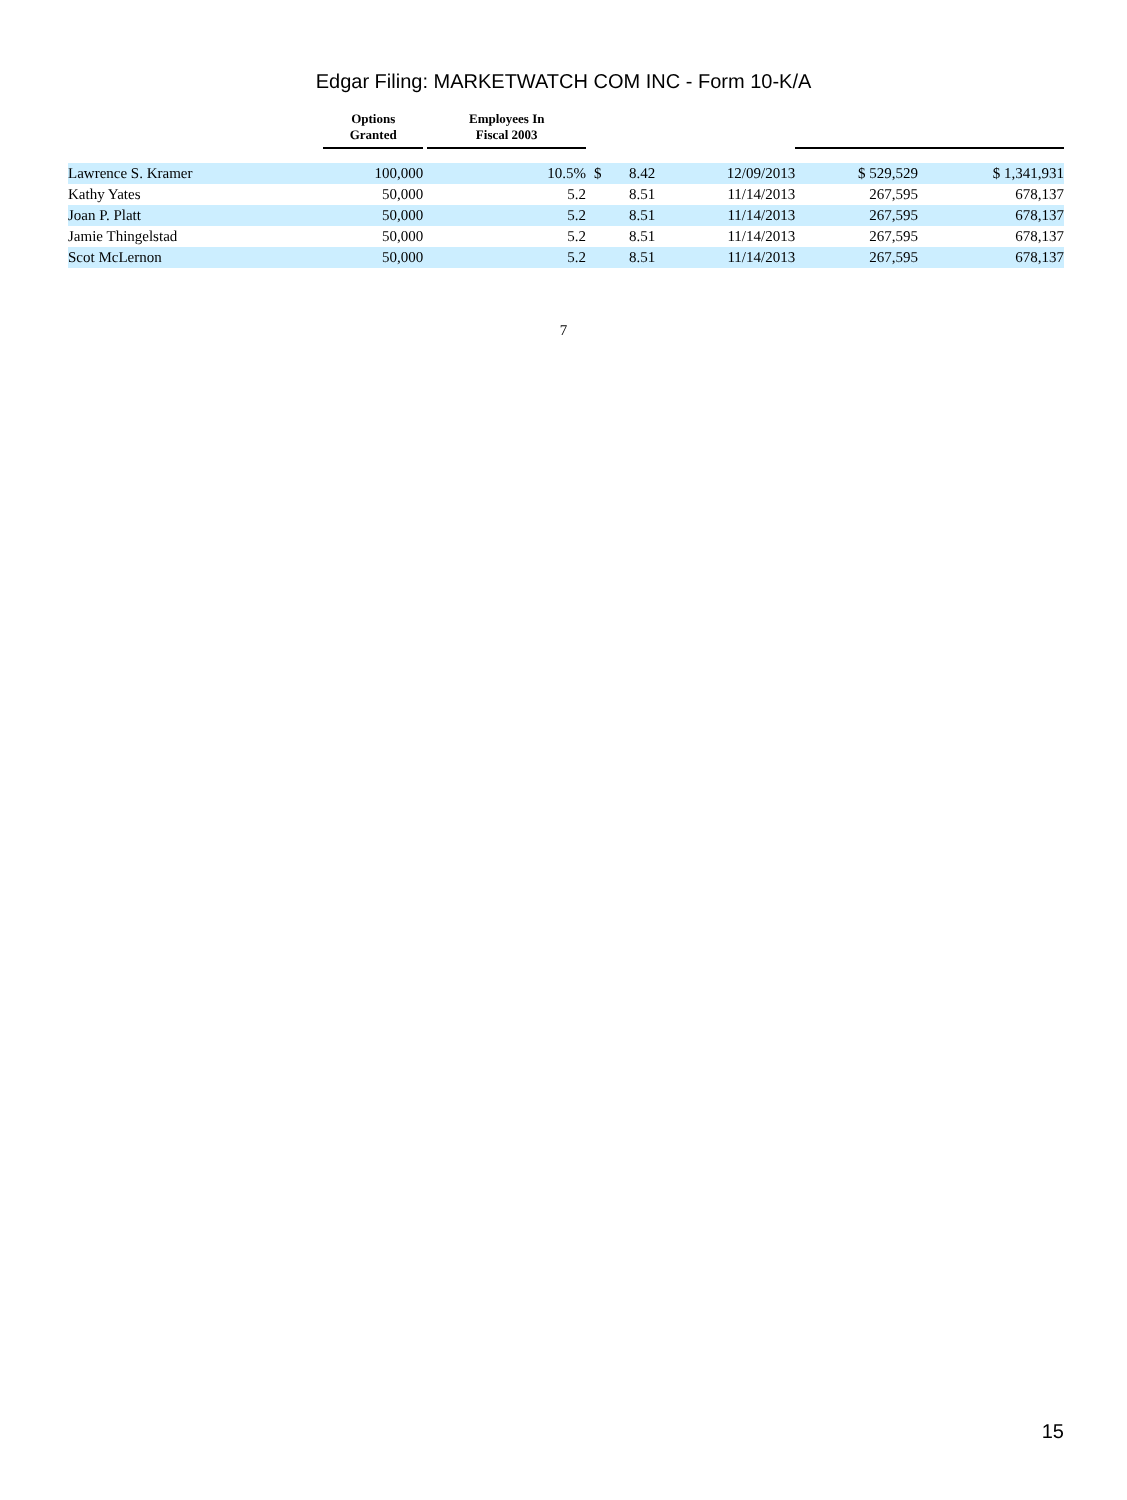Edgar Filing: MARKETWATCH COM INC - Form 10-K/A
| | Options Granted | | Employees In Fiscal 2003 | | | | | |
| --- | --- | --- | --- | --- | --- | --- | --- | --- |
| Lawrence S. Kramer | 100,000 | | 10.5% | $ | 8.42 | 12/09/2013 | $ 529,529 | $ 1,341,931 |
| Kathy Yates | 50,000 | | 5.2 | | 8.51 | 11/14/2013 | 267,595 | 678,137 |
| Joan P. Platt | 50,000 | | 5.2 | | 8.51 | 11/14/2013 | 267,595 | 678,137 |
| Jamie Thingelstad | 50,000 | | 5.2 | | 8.51 | 11/14/2013 | 267,595 | 678,137 |
| Scot McLernon | 50,000 | | 5.2 | | 8.51 | 11/14/2013 | 267,595 | 678,137 |
7
15